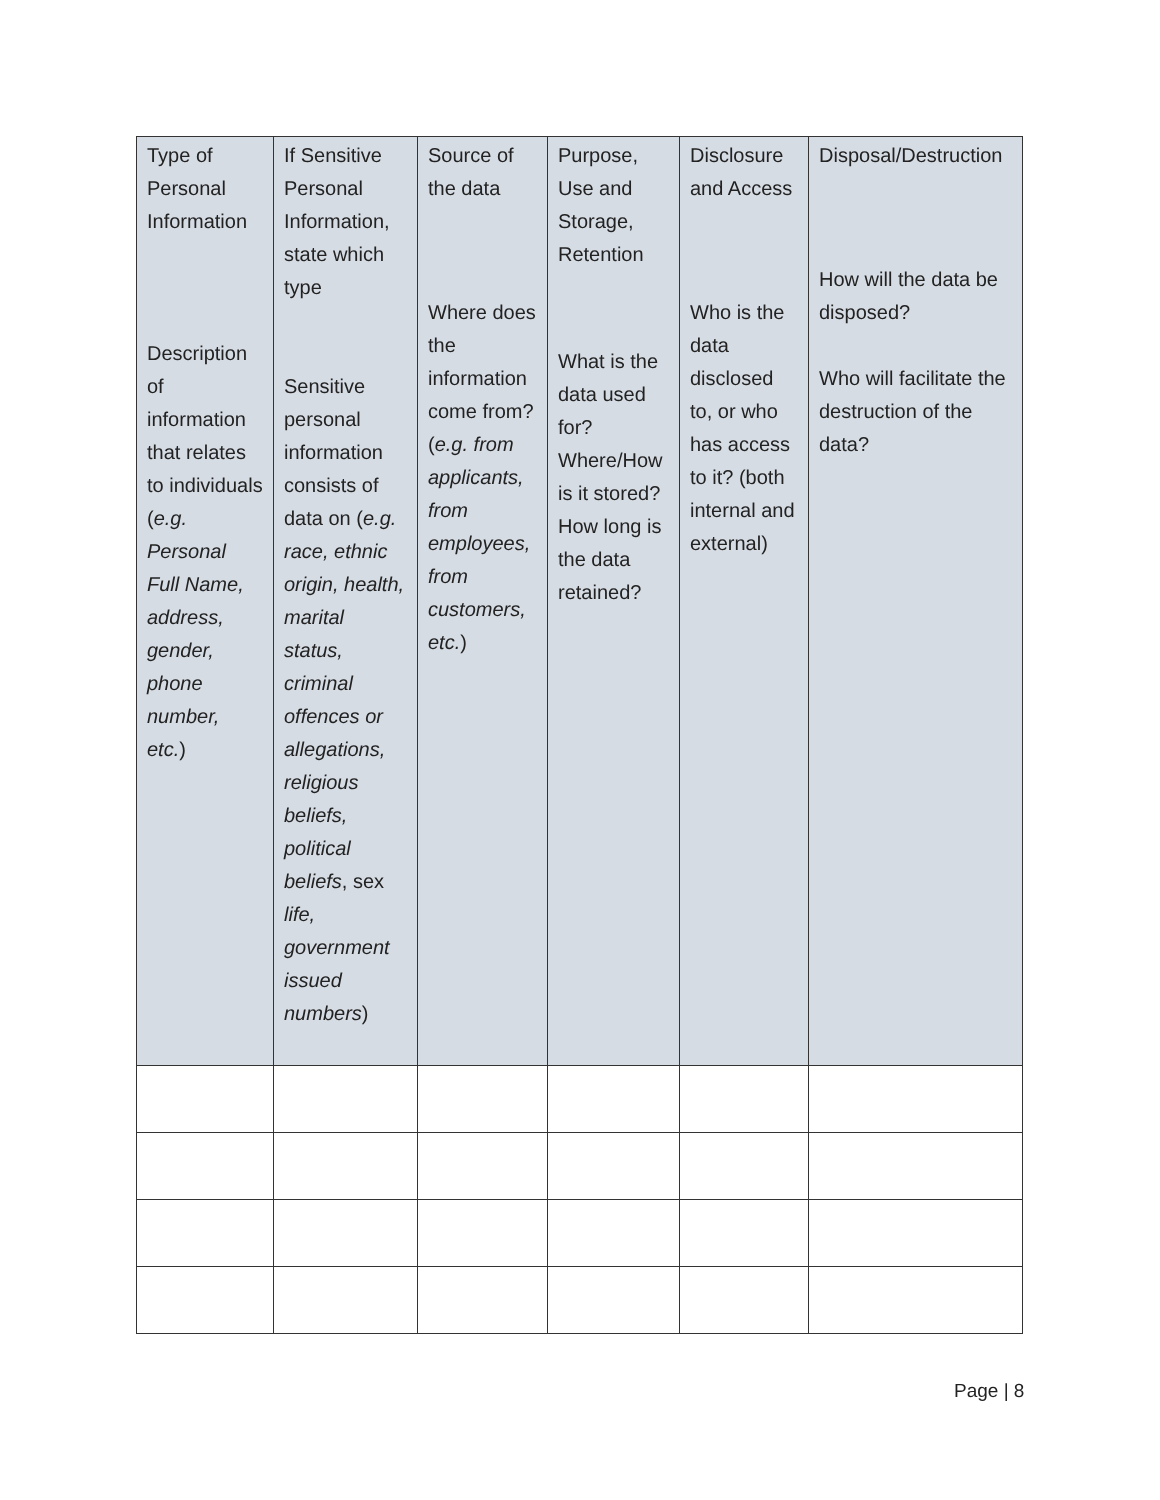| Type of Personal Information Description of information that relates to individuals ( e.g. Personal Full Name, address, gender, phone number, etc. ) | If Sensitive Personal Information, state which type Sensitive personal information consists of data on ( e.g. race, ethnic origin, health, marital status, criminal offences or allegations, religious beliefs, political beliefs , sex life, government issued numbers ) | Source of the data Where does the information come from? ( e.g. from applicants, from employees, from customers, etc. ) | Purpose, Use and Storage, Retention What is the data used for? Where/How is it stored? How long is the data retained? | Disclosure and Access Who is the data disclosed to, or who has access to it? (both internal and external) | Disposal/Destruction How will the data be disposed? Who will facilitate the destruction of the data? |
Page | 8